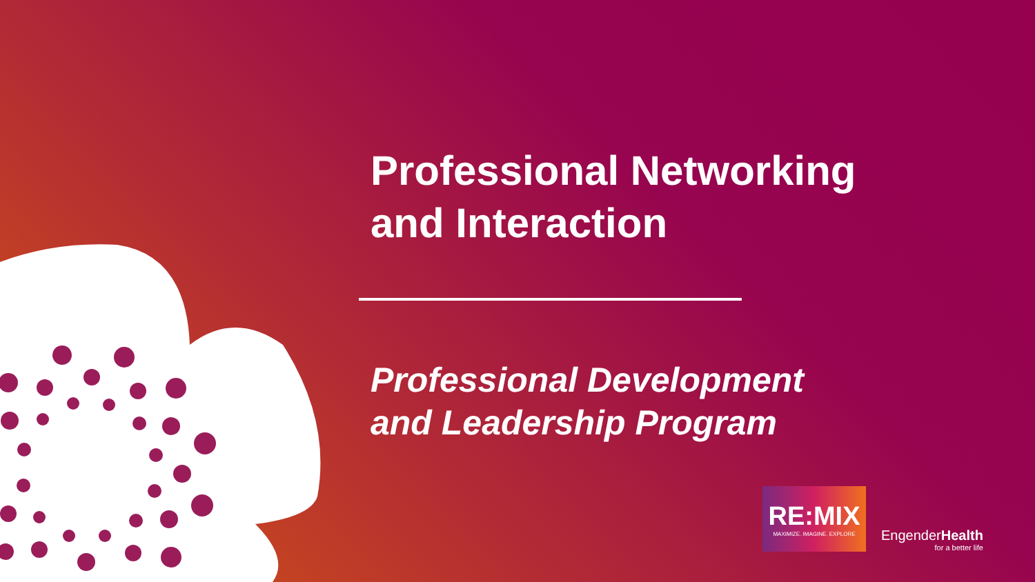Professional Networking
and Interaction
Professional Development
and Leadership Program
RE:MIX
MAXIMIZE. IMAGINE. EXPLORE
EngenderHealth
for a better life